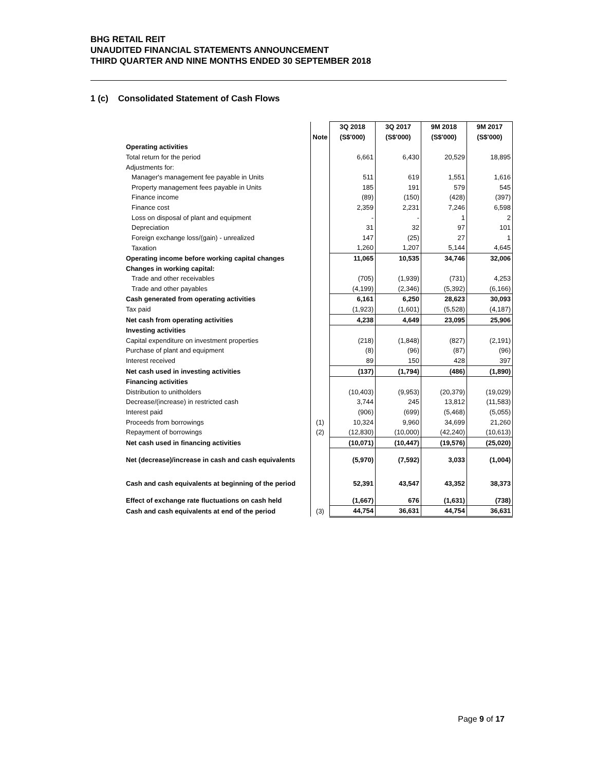BHG RETAIL REIT
UNAUDITED FINANCIAL STATEMENTS ANNOUNCEMENT
THIRD QUARTER AND NINE MONTHS ENDED 30 SEPTEMBER 2018
1 (c) Consolidated Statement of Cash Flows
| | | 3Q 2018 | 3Q 2017 | 9M 2018 | 9M 2017 |
| --- | --- | --- | --- | --- | --- |
| | Note | (S$'000) | (S$'000) | (S$'000) | (S$'000) |
| Operating activities | | | | | |
| Total return for the period | | 6,661 | 6,430 | 20,529 | 18,895 |
| Adjustments for: | | | | | |
| Manager's management fee payable in Units | | 511 | 619 | 1,551 | 1,616 |
| Property management fees payable in Units | | 185 | 191 | 579 | 545 |
| Finance income | | (89) | (150) | (428) | (397) |
| Finance cost | | 2,359 | 2,231 | 7,246 | 6,598 |
| Loss on disposal of plant and equipment | | - | - | 1 | 2 |
| Depreciation | | 31 | 32 | 97 | 101 |
| Foreign exchange loss/(gain) - unrealized | | 147 | (25) | 27 | 1 |
| Taxation | | 1,260 | 1,207 | 5,144 | 4,645 |
| Operating income before working capital changes | | 11,065 | 10,535 | 34,746 | 32,006 |
| Changes in working capital: | | | | | |
| Trade and other receivables | | (705) | (1,939) | (731) | 4,253 |
| Trade and other payables | | (4,199) | (2,346) | (5,392) | (6,166) |
| Cash generated from operating activities | | 6,161 | 6,250 | 28,623 | 30,093 |
| Tax paid | | (1,923) | (1,601) | (5,528) | (4,187) |
| Net cash from operating activities | | 4,238 | 4,649 | 23,095 | 25,906 |
| Investing activities | | | | | |
| Capital expenditure on investment properties | | (218) | (1,848) | (827) | (2,191) |
| Purchase of plant and equipment | | (8) | (96) | (87) | (96) |
| Interest received | | 89 | 150 | 428 | 397 |
| Net cash used in investing activities | | (137) | (1,794) | (486) | (1,890) |
| Financing activities | | | | | |
| Distribution to unitholders | | (10,403) | (9,953) | (20,379) | (19,029) |
| Decrease/(increase) in restricted cash | | 3,744 | 245 | 13,812 | (11,583) |
| Interest paid | | (906) | (699) | (5,468) | (5,055) |
| Proceeds from borrowings | (1) | 10,324 | 9,960 | 34,699 | 21,260 |
| Repayment of borrowings | (2) | (12,830) | (10,000) | (42,240) | (10,613) |
| Net cash used in financing activities | | (10,071) | (10,447) | (19,576) | (25,020) |
| Net (decrease)/increase in cash and cash equivalents | | (5,970) | (7,592) | 3,033 | (1,004) |
| Cash and cash equivalents at beginning of the period | | 52,391 | 43,547 | 43,352 | 38,373 |
| Effect of exchange rate fluctuations on cash held | | (1,667) | 676 | (1,631) | (738) |
| Cash and cash equivalents at end of the period | (3) | 44,754 | 36,631 | 44,754 | 36,631 |
Page 9 of 17